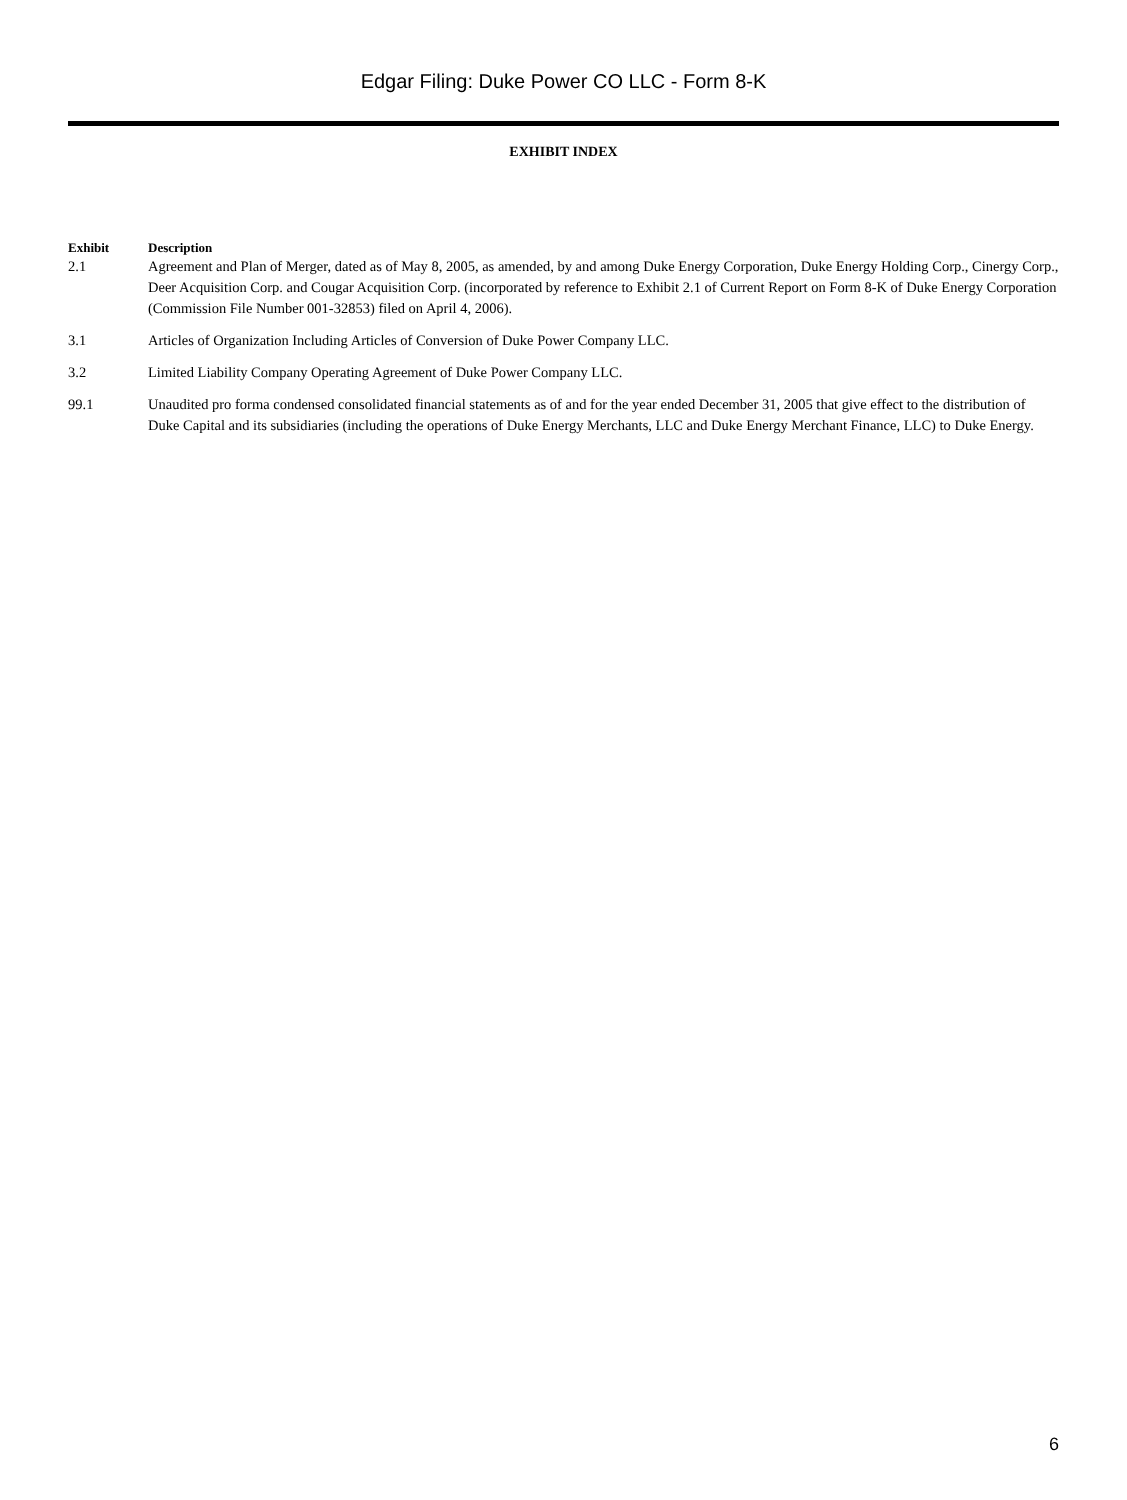Edgar Filing: Duke Power CO LLC - Form 8-K
EXHIBIT INDEX
| Exhibit | Description |
| --- | --- |
| 2.1 | Agreement and Plan of Merger, dated as of May 8, 2005, as amended, by and among Duke Energy Corporation, Duke Energy Holding Corp., Cinergy Corp., Deer Acquisition Corp. and Cougar Acquisition Corp. (incorporated by reference to Exhibit 2.1 of Current Report on Form 8-K of Duke Energy Corporation (Commission File Number 001-32853) filed on April 4, 2006). |
| 3.1 | Articles of Organization Including Articles of Conversion of Duke Power Company LLC. |
| 3.2 | Limited Liability Company Operating Agreement of Duke Power Company LLC. |
| 99.1 | Unaudited pro forma condensed consolidated financial statements as of and for the year ended December 31, 2005 that give effect to the distribution of Duke Capital and its subsidiaries (including the operations of Duke Energy Merchants, LLC and Duke Energy Merchant Finance, LLC) to Duke Energy. |
6